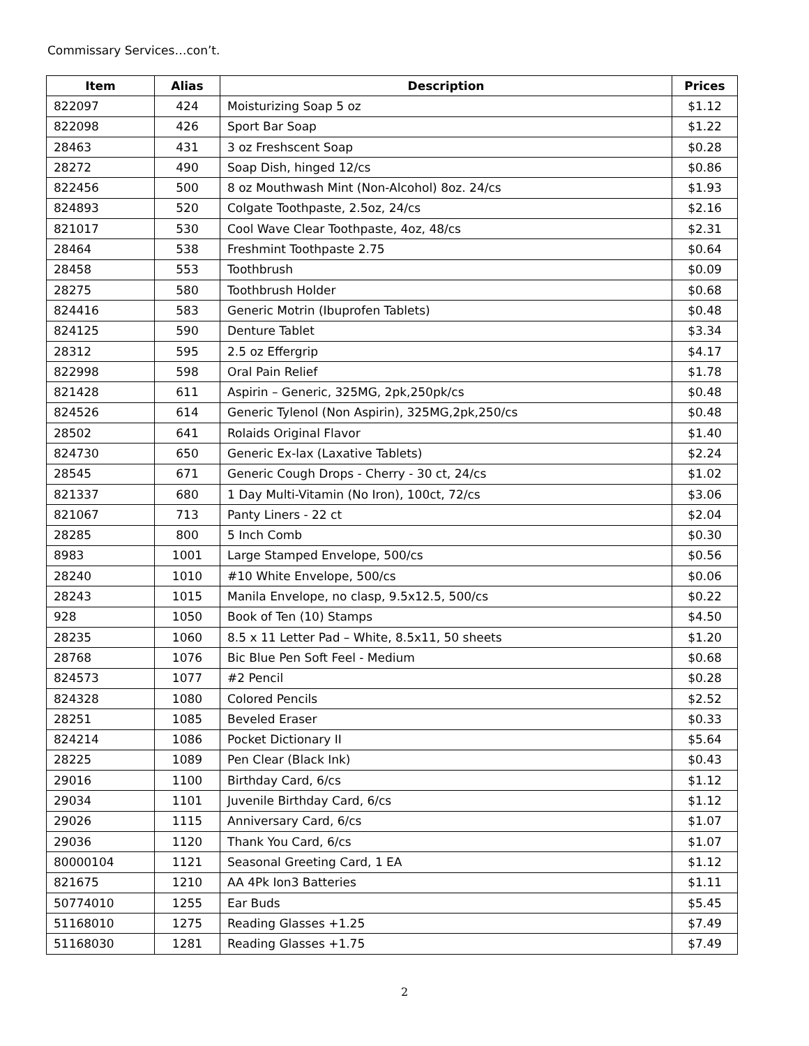Commissary Services…con’t.
| Item | Alias | Description | Prices |
| --- | --- | --- | --- |
| 822097 | 424 | Moisturizing Soap 5 oz | $1.12 |
| 822098 | 426 | Sport Bar Soap | $1.22 |
| 28463 | 431 | 3 oz Freshscent Soap | $0.28 |
| 28272 | 490 | Soap Dish, hinged 12/cs | $0.86 |
| 822456 | 500 | 8 oz Mouthwash Mint (Non-Alcohol) 8oz. 24/cs | $1.93 |
| 824893 | 520 | Colgate Toothpaste, 2.5oz, 24/cs | $2.16 |
| 821017 | 530 | Cool Wave Clear Toothpaste, 4oz, 48/cs | $2.31 |
| 28464 | 538 | Freshmint Toothpaste 2.75 | $0.64 |
| 28458 | 553 | Toothbrush | $0.09 |
| 28275 | 580 | Toothbrush Holder | $0.68 |
| 824416 | 583 | Generic Motrin (Ibuprofen Tablets) | $0.48 |
| 824125 | 590 | Denture Tablet | $3.34 |
| 28312 | 595 | 2.5 oz Effergrip | $4.17 |
| 822998 | 598 | Oral Pain Relief | $1.78 |
| 821428 | 611 | Aspirin – Generic, 325MG, 2pk,250pk/cs | $0.48 |
| 824526 | 614 | Generic Tylenol (Non Aspirin), 325MG,2pk,250/cs | $0.48 |
| 28502 | 641 | Rolaids Original Flavor | $1.40 |
| 824730 | 650 | Generic Ex-lax (Laxative Tablets) | $2.24 |
| 28545 | 671 | Generic Cough Drops - Cherry - 30 ct, 24/cs | $1.02 |
| 821337 | 680 | 1 Day Multi-Vitamin (No Iron), 100ct, 72/cs | $3.06 |
| 821067 | 713 | Panty Liners - 22 ct | $2.04 |
| 28285 | 800 | 5 Inch Comb | $0.30 |
| 8983 | 1001 | Large Stamped Envelope, 500/cs | $0.56 |
| 28240 | 1010 | #10 White Envelope, 500/cs | $0.06 |
| 28243 | 1015 | Manila Envelope, no clasp, 9.5x12.5, 500/cs | $0.22 |
| 928 | 1050 | Book of Ten (10) Stamps | $4.50 |
| 28235 | 1060 | 8.5 x 11 Letter Pad – White, 8.5x11, 50 sheets | $1.20 |
| 28768 | 1076 | Bic Blue Pen Soft Feel - Medium | $0.68 |
| 824573 | 1077 | #2 Pencil | $0.28 |
| 824328 | 1080 | Colored Pencils | $2.52 |
| 28251 | 1085 | Beveled Eraser | $0.33 |
| 824214 | 1086 | Pocket Dictionary II | $5.64 |
| 28225 | 1089 | Pen Clear (Black Ink) | $0.43 |
| 29016 | 1100 | Birthday Card, 6/cs | $1.12 |
| 29034 | 1101 | Juvenile Birthday Card, 6/cs | $1.12 |
| 29026 | 1115 | Anniversary Card, 6/cs | $1.07 |
| 29036 | 1120 | Thank You Card, 6/cs | $1.07 |
| 80000104 | 1121 | Seasonal Greeting Card, 1 EA | $1.12 |
| 821675 | 1210 | AA 4Pk Ion3 Batteries | $1.11 |
| 50774010 | 1255 | Ear Buds | $5.45 |
| 51168010 | 1275 | Reading Glasses +1.25 | $7.49 |
| 51168030 | 1281 | Reading Glasses +1.75 | $7.49 |
2